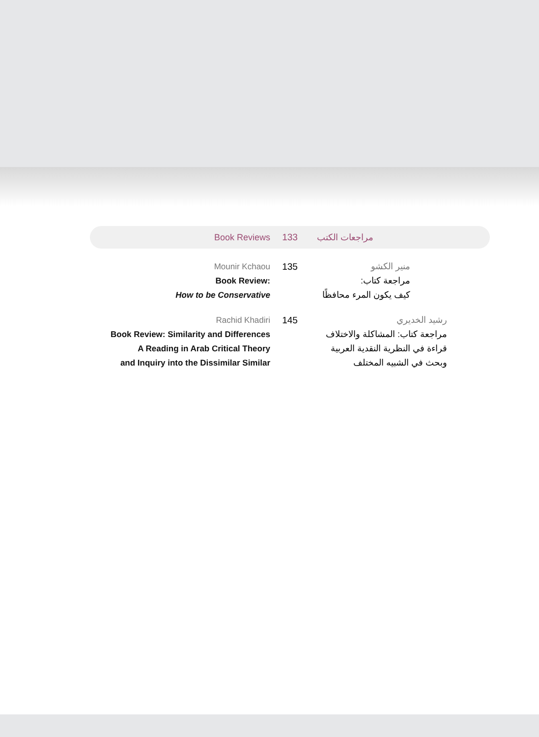Book Reviews 133
مراجعات الكتب
Mounir Kchaou
Book Review:
How to be Conservative
135 منير الكشو
مراجعة كتاب:
كيف يكون المرء محافظًا
Rachid Khadiri
Book Review: Similarity and Differences
A Reading in Arab Critical Theory
and Inquiry into the Dissimilar Similar
145 رشيد الخديري
مراجعة كتاب: المشاكلة والاختلاف
قراءة في النظرية النقدية العربية
وبحث في الشبيه المختلف